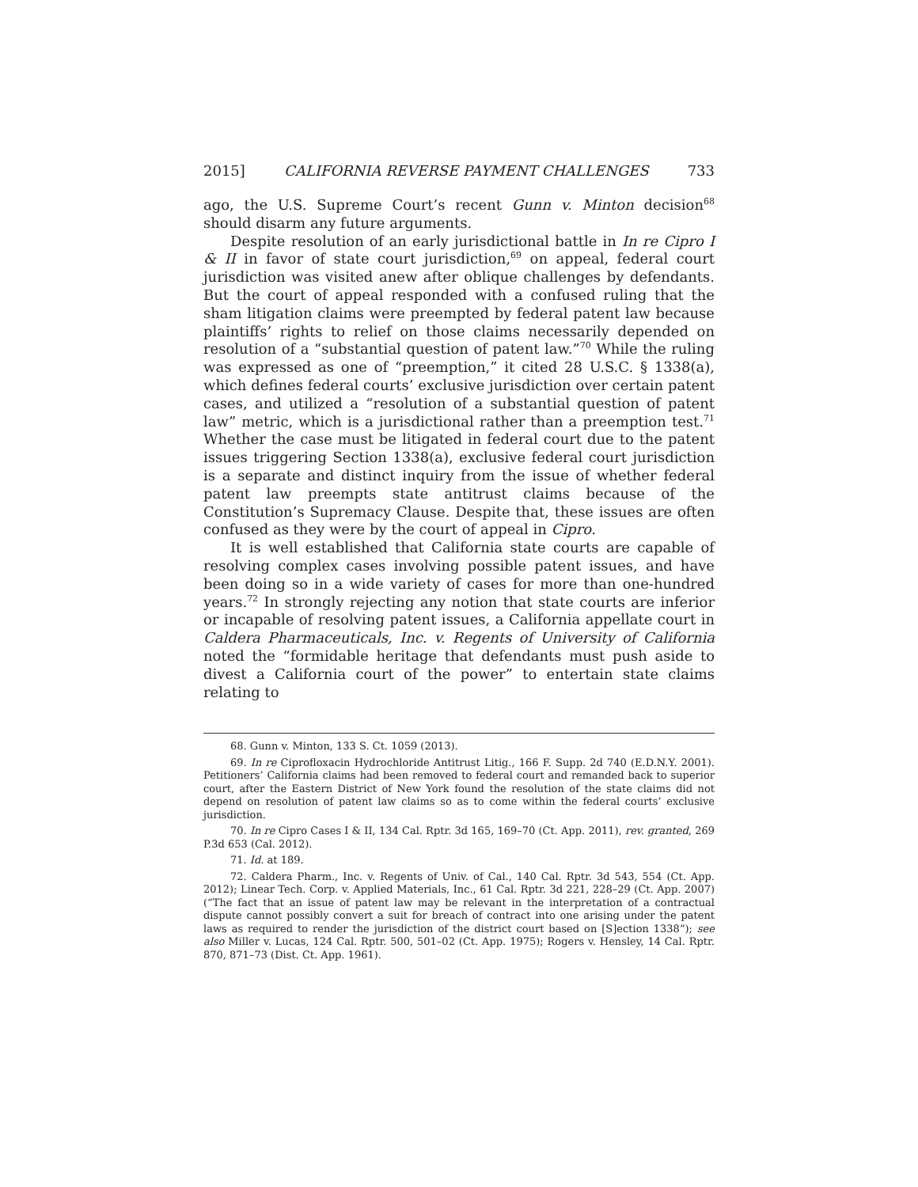2015] CALIFORNIA REVERSE PAYMENT CHALLENGES 733
ago, the U.S. Supreme Court’s recent Gunn v. Minton decision<sup>68</sup> should disarm any future arguments.
Despite resolution of an early jurisdictional battle in In re Cipro I & II in favor of state court jurisdiction,<sup>69</sup> on appeal, federal court jurisdiction was visited anew after oblique challenges by defendants. But the court of appeal responded with a confused ruling that the sham litigation claims were preempted by federal patent law because plaintiffs’ rights to relief on those claims necessarily depended on resolution of a “substantial question of patent law.”<sup>70</sup> While the ruling was expressed as one of “preemption,” it cited 28 U.S.C. § 1338(a), which defines federal courts’ exclusive jurisdiction over certain patent cases, and utilized a “resolution of a substantial question of patent law” metric, which is a jurisdictional rather than a preemption test.<sup>71</sup> Whether the case must be litigated in federal court due to the patent issues triggering Section 1338(a), exclusive federal court jurisdiction is a separate and distinct inquiry from the issue of whether federal patent law preempts state antitrust claims because of the Constitution’s Supremacy Clause. Despite that, these issues are often confused as they were by the court of appeal in Cipro.
It is well established that California state courts are capable of resolving complex cases involving possible patent issues, and have been doing so in a wide variety of cases for more than one-hundred years.<sup>72</sup> In strongly rejecting any notion that state courts are inferior or incapable of resolving patent issues, a California appellate court in Caldera Pharmaceuticals, Inc. v. Regents of University of California noted the “formidable heritage that defendants must push aside to divest a California court of the power” to entertain state claims relating to
68. Gunn v. Minton, 133 S. Ct. 1059 (2013).
69. In re Ciprofloxacin Hydrochloride Antitrust Litig., 166 F. Supp. 2d 740 (E.D.N.Y. 2001). Petitioners’ California claims had been removed to federal court and remanded back to superior court, after the Eastern District of New York found the resolution of the state claims did not depend on resolution of patent law claims so as to come within the federal courts’ exclusive jurisdiction.
70. In re Cipro Cases I & II, 134 Cal. Rptr. 3d 165, 169–70 (Ct. App. 2011), rev. granted, 269 P.3d 653 (Cal. 2012).
71. Id. at 189.
72. Caldera Pharm., Inc. v. Regents of Univ. of Cal., 140 Cal. Rptr. 3d 543, 554 (Ct. App. 2012); Linear Tech. Corp. v. Applied Materials, Inc., 61 Cal. Rptr. 3d 221, 228–29 (Ct. App. 2007) (“The fact that an issue of patent law may be relevant in the interpretation of a contractual dispute cannot possibly convert a suit for breach of contract into one arising under the patent laws as required to render the jurisdiction of the district court based on [S]ection 1338”); see also Miller v. Lucas, 124 Cal. Rptr. 500, 501–02 (Ct. App. 1975); Rogers v. Hensley, 14 Cal. Rptr. 870, 871–73 (Dist. Ct. App. 1961).